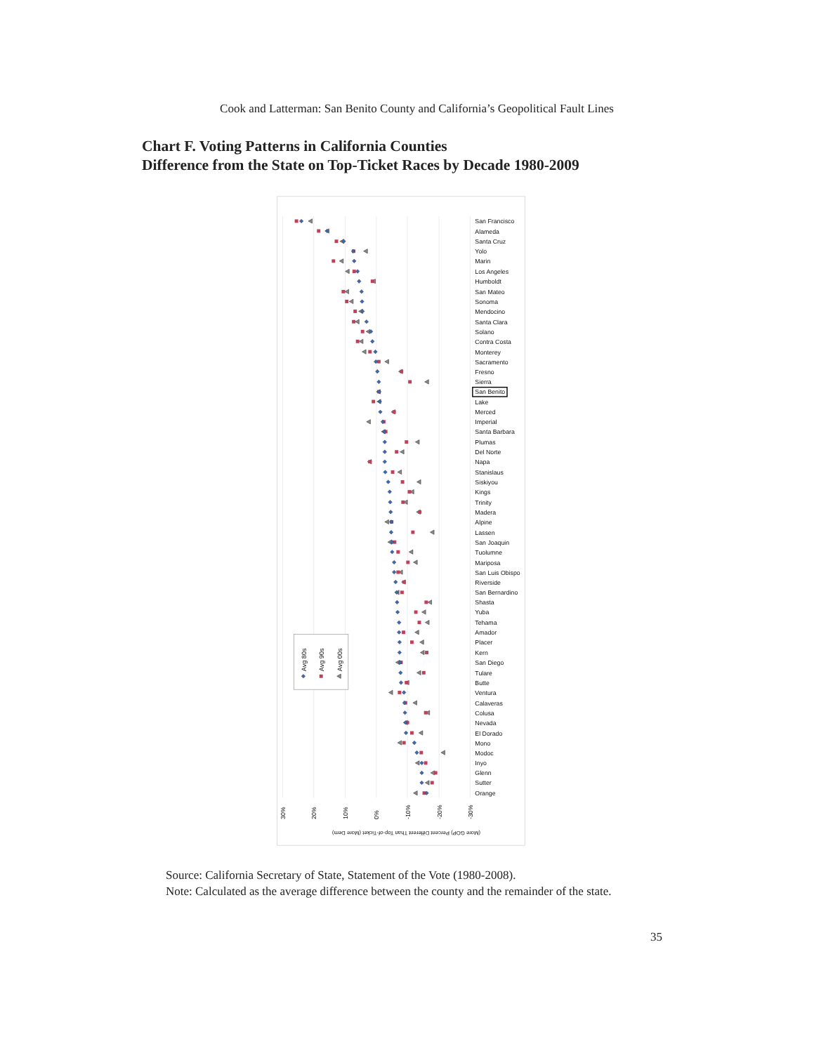Cook and Latterman: San Benito County and California’s Geopolitical Fault Lines
Chart F. Voting Patterns in California Counties
Difference from the State on Top-Ticket Races by Decade 1980-2009
San Francisco
Alameda
Santa Cruz
Yolo
Marin
Los Angeles
Humboldt
San Mateo
Sonoma
Mendocino
Santa Clara
Solano
Contra Costa
Monterey
Sacramento
Fresno
Sierra
San Benito
Lake
Merced
Imperial
Santa Barbara
Plumas
Del Norte
Napa
Stanislaus
Siskiyou
Kings
Trinity
Madera
Alpine
Lassen
San Joaquin
Tuolumne
Mariposa
San Luis Obispo
Riverside
San Bernardino
Shasta
Yuba
Tehama
Amador
Placer
Kern
San Diego
Tulare
Butte
Ventura
Calaveras
Colusa
Nevada
El Dorado
Mono
Modoc
Inyo
Glenn
Sutter
Orange
Avg 80s
Avg 90s
Avg 00s
30%
20%
10%
0%
-10%
-20%
-30%
(More GOP) Percent Different Than Top-of-Ticket (More Dem)
Source: California Secretary of State, Statement of the Vote (1980-2008).
Note: Calculated as the average difference between the county and the remainder of the state.
35